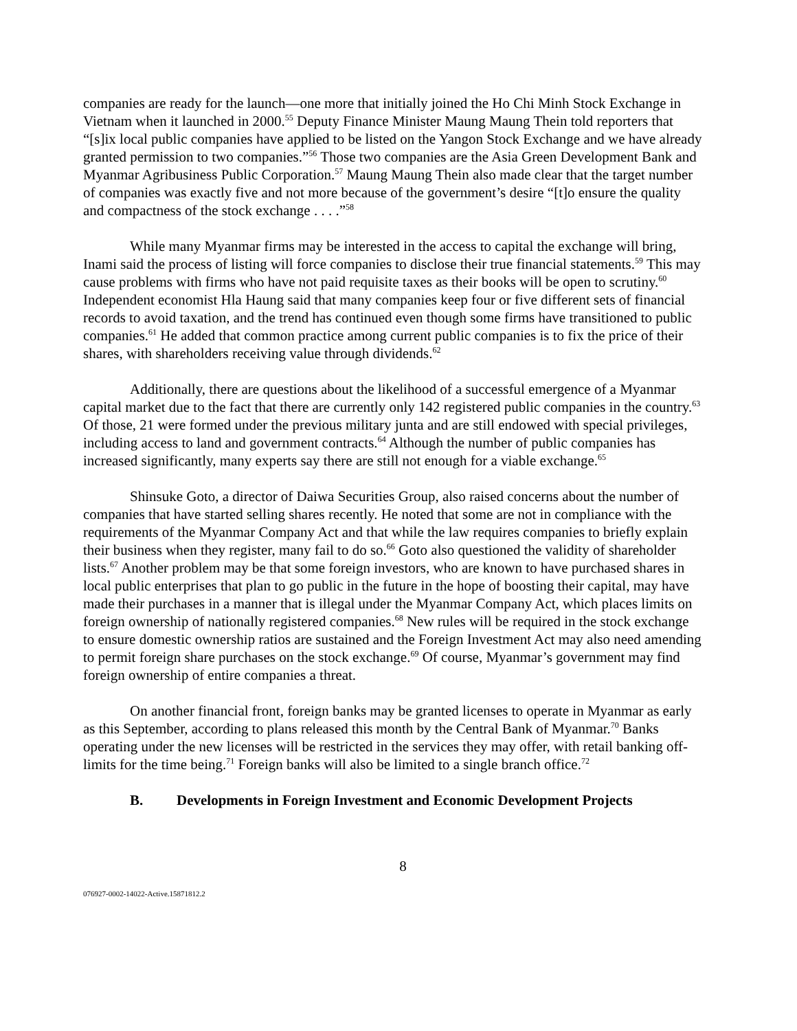companies are ready for the launch—one more that initially joined the Ho Chi Minh Stock Exchange in Vietnam when it launched in 2000.<sup>55</sup> Deputy Finance Minister Maung Maung Thein told reporters that “[s]ix local public companies have applied to be listed on the Yangon Stock Exchange and we have already granted permission to two companies.”<sup>56</sup> Those two companies are the Asia Green Development Bank and Myanmar Agribusiness Public Corporation.<sup>57</sup> Maung Maung Thein also made clear that the target number of companies was exactly five and not more because of the government’s desire “[t]o ensure the quality and compactness of the stock exchange . . . .”<sup>58</sup>
While many Myanmar firms may be interested in the access to capital the exchange will bring, Inami said the process of listing will force companies to disclose their true financial statements.<sup>59</sup> This may cause problems with firms who have not paid requisite taxes as their books will be open to scrutiny.<sup>60</sup> Independent economist Hla Haung said that many companies keep four or five different sets of financial records to avoid taxation, and the trend has continued even though some firms have transitioned to public companies.<sup>61</sup> He added that common practice among current public companies is to fix the price of their shares, with shareholders receiving value through dividends.<sup>62</sup>
Additionally, there are questions about the likelihood of a successful emergence of a Myanmar capital market due to the fact that there are currently only 142 registered public companies in the country.<sup>63</sup> Of those, 21 were formed under the previous military junta and are still endowed with special privileges, including access to land and government contracts.<sup>64</sup> Although the number of public companies has increased significantly, many experts say there are still not enough for a viable exchange.<sup>65</sup>
Shinsuke Goto, a director of Daiwa Securities Group, also raised concerns about the number of companies that have started selling shares recently. He noted that some are not in compliance with the requirements of the Myanmar Company Act and that while the law requires companies to briefly explain their business when they register, many fail to do so.<sup>66</sup> Goto also questioned the validity of shareholder lists.<sup>67</sup> Another problem may be that some foreign investors, who are known to have purchased shares in local public enterprises that plan to go public in the future in the hope of boosting their capital, may have made their purchases in a manner that is illegal under the Myanmar Company Act, which places limits on foreign ownership of nationally registered companies.<sup>68</sup> New rules will be required in the stock exchange to ensure domestic ownership ratios are sustained and the Foreign Investment Act may also need amending to permit foreign share purchases on the stock exchange.<sup>69</sup> Of course, Myanmar’s government may find foreign ownership of entire companies a threat.
On another financial front, foreign banks may be granted licenses to operate in Myanmar as early as this September, according to plans released this month by the Central Bank of Myanmar.<sup>70</sup> Banks operating under the new licenses will be restricted in the services they may offer, with retail banking off-limits for the time being.<sup>71</sup> Foreign banks will also be limited to a single branch office.<sup>72</sup>
B. Developments in Foreign Investment and Economic Development Projects
8
076927-0002-14022-Active.15871812.2